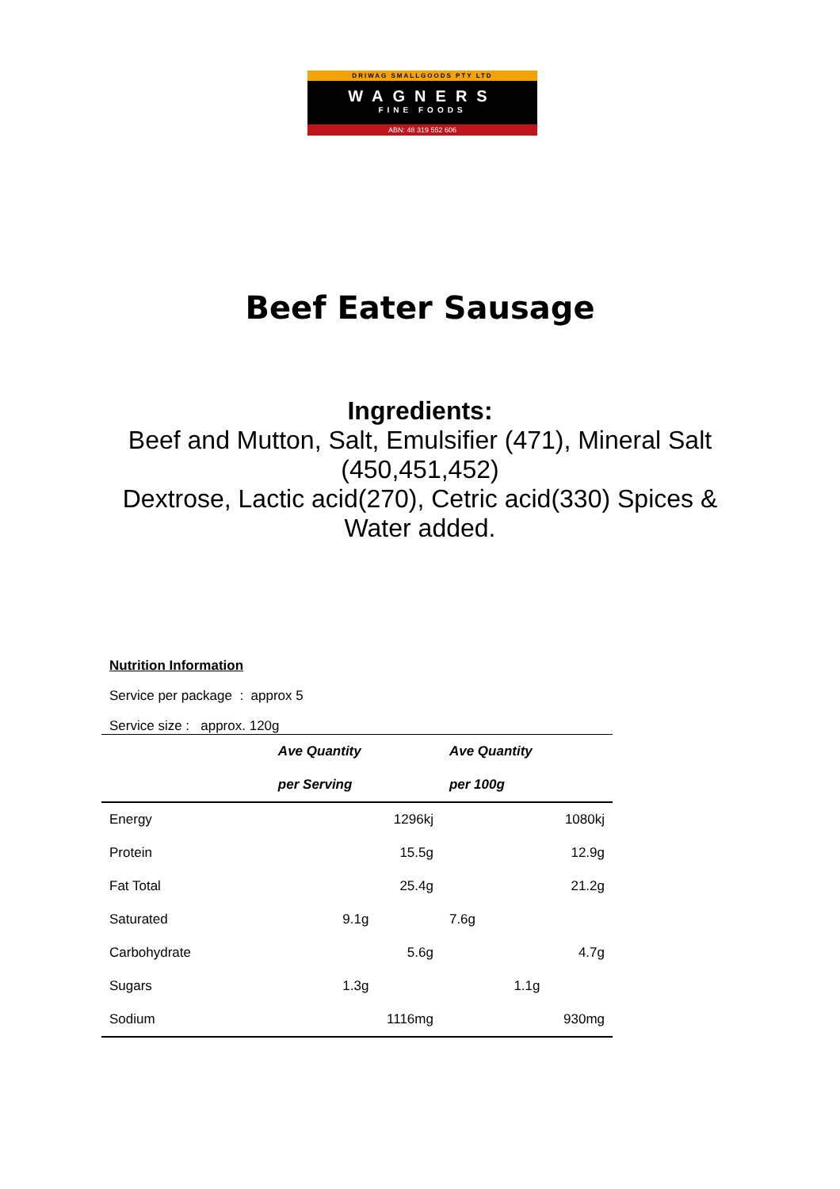DRIWAG SMALLGOODS PTY LTD
WAGNERS
FINE FOODS
ABN: 48 319 552 606
Beef Eater Sausage
Ingredients:
Beef and Mutton, Salt, Emulsifier (471), Mineral Salt (450,451,452)
Dextrose, Lactic acid(270), Cetric acid(330) Spices & Water added.
Nutrition Information
Service per package : approx 5
Service size : approx. 120g
| | Ave Quantity | Ave Quantity |
| | per Serving | per 100g |
| Energy | 1296kj | 1080kj |
| Protein | 15.5g | 12.9g |
| Fat Total | 25.4g | 21.2g |
| Saturated | 9.1g | 7.6g |
| Carbohydrate | 5.6g | 4.7g |
| Sugars | 1.3g | 1.1g |
| Sodium | 1116mg | 930mg |